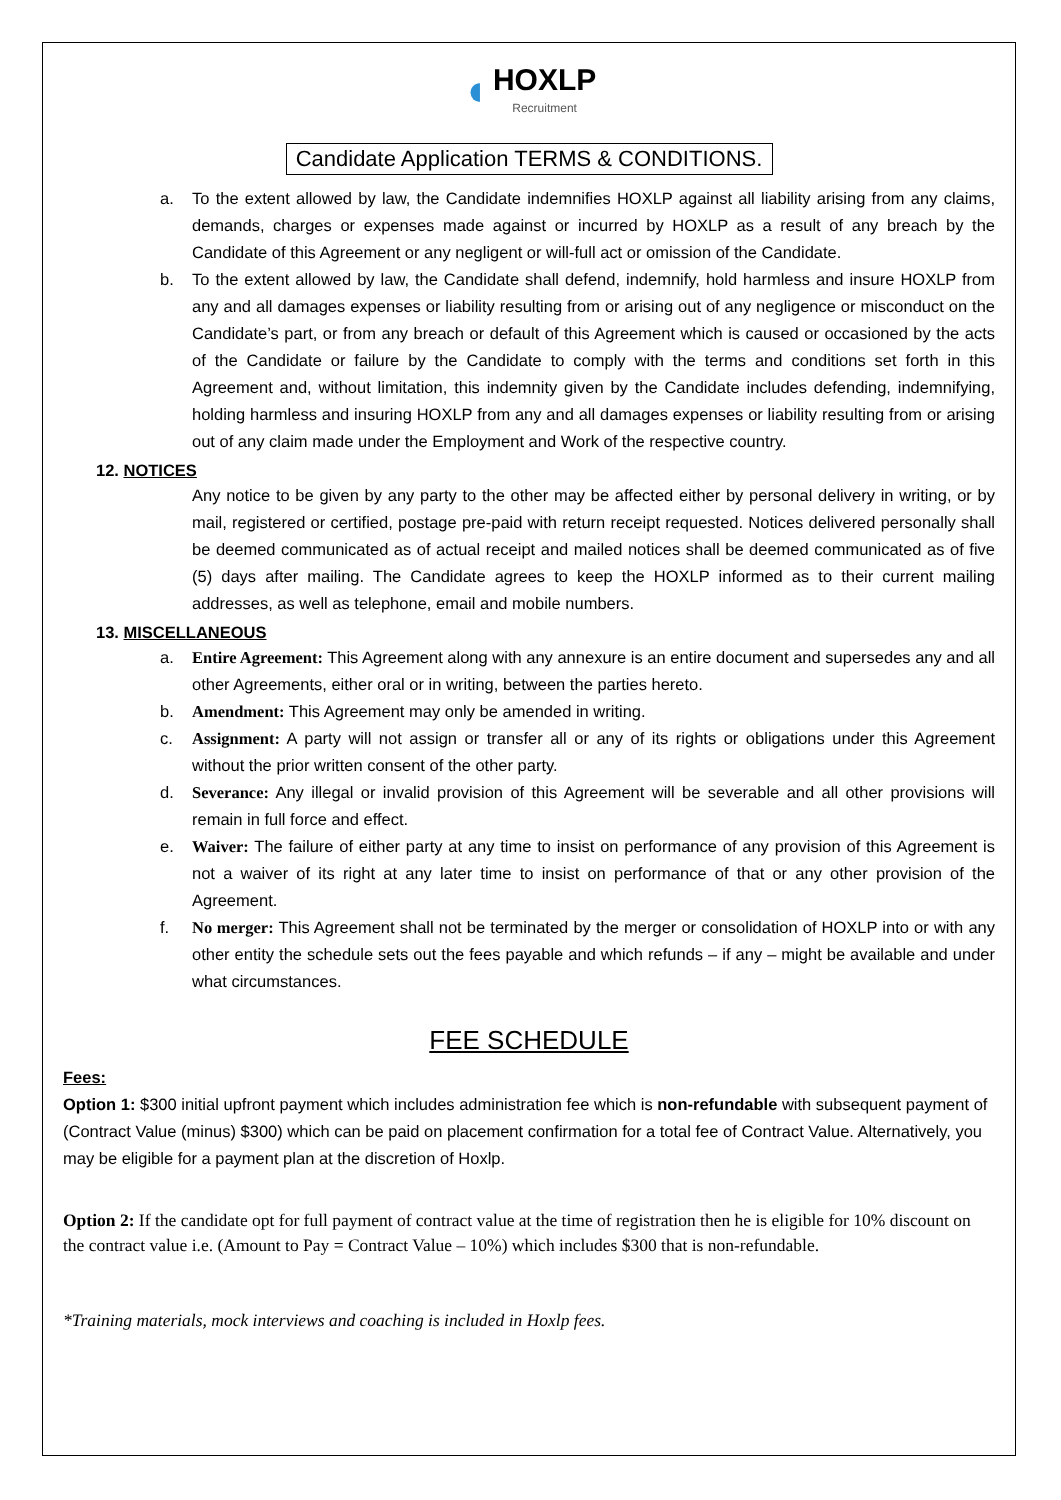◖ HOXLP
Recruitment
Candidate Application TERMS & CONDITIONS.
a. To the extent allowed by law, the Candidate indemnifies HOXLP against all liability arising from any claims, demands, charges or expenses made against or incurred by HOXLP as a result of any breach by the Candidate of this Agreement or any negligent or will-full act or omission of the Candidate.
b. To the extent allowed by law, the Candidate shall defend, indemnify, hold harmless and insure HOXLP from any and all damages expenses or liability resulting from or arising out of any negligence or misconduct on the Candidate’s part, or from any breach or default of this Agreement which is caused or occasioned by the acts of the Candidate or failure by the Candidate to comply with the terms and conditions set forth in this Agreement and, without limitation, this indemnity given by the Candidate includes defending, indemnifying, holding harmless and insuring HOXLP from any and all damages expenses or liability resulting from or arising out of any claim made under the Employment and Work of the respective country.
12. NOTICES
Any notice to be given by any party to the other may be affected either by personal delivery in writing, or by mail, registered or certified, postage pre-paid with return receipt requested. Notices delivered personally shall be deemed communicated as of actual receipt and mailed notices shall be deemed communicated as of five (5) days after mailing. The Candidate agrees to keep the HOXLP informed as to their current mailing addresses, as well as telephone, email and mobile numbers.
13. MISCELLANEOUS
a. Entire Agreement: This Agreement along with any annexure is an entire document and supersedes any and all other Agreements, either oral or in writing, between the parties hereto.
b. Amendment: This Agreement may only be amended in writing.
c. Assignment: A party will not assign or transfer all or any of its rights or obligations under this Agreement without the prior written consent of the other party.
d. Severance: Any illegal or invalid provision of this Agreement will be severable and all other provisions will remain in full force and effect.
e. Waiver: The failure of either party at any time to insist on performance of any provision of this Agreement is not a waiver of its right at any later time to insist on performance of that or any other provision of the Agreement.
f. No merger: This Agreement shall not be terminated by the merger or consolidation of HOXLP into or with any other entity the schedule sets out the fees payable and which refunds – if any – might be available and under what circumstances.
FEE SCHEDULE
Fees:
Option 1: $300 initial upfront payment which includes administration fee which is non-refundable with subsequent payment of (Contract Value (minus) $300) which can be paid on placement confirmation for a total fee of Contract Value. Alternatively, you may be eligible for a payment plan at the discretion of Hoxlp.
Option 2: If the candidate opt for full payment of contract value at the time of registration then he is eligible for 10% discount on the contract value i.e. (Amount to Pay = Contract Value – 10%) which includes $300 that is non-refundable.
*Training materials, mock interviews and coaching is included in Hoxlp fees.